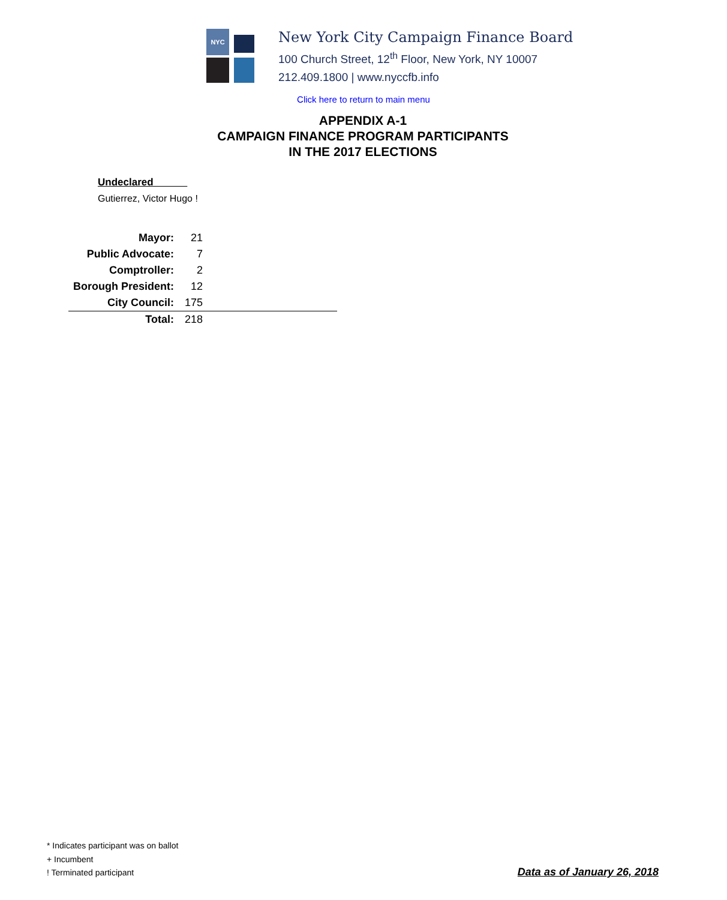NYC
New York City Campaign Finance Board
100 Church Street, 12<sup>th</sup> Floor, New York, NY 10007
212.409.1800 | www.nyccfb.info
Click here to return to main menu
APPENDIX A-1
CAMPAIGN FINANCE PROGRAM PARTICIPANTS
IN THE 2017 ELECTIONS
Undeclared
Gutierrez, Victor Hugo !
| Mayor: | 21 | |
| Public Advocate: | 7 | |
| Comptroller: | 2 | |
| Borough President: | 12 | |
| City Council: | 175 | |
| Total: | 218 | |
* Indicates participant was on ballot
+ Incumbent
! Terminated participant
Data as of January 26, 2018